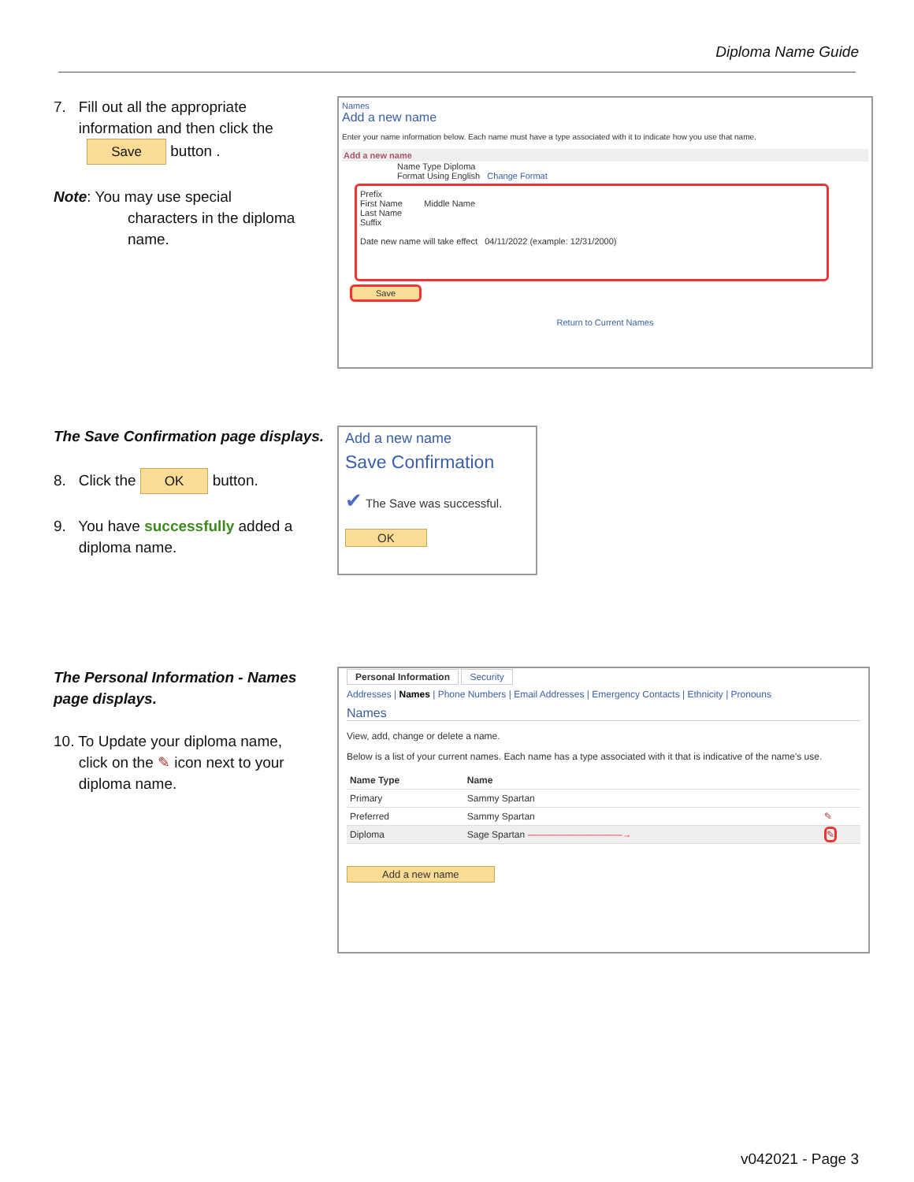Diploma Name Guide
7. Fill out all the appropriate
information and then click the
Save button .
Note: You may use special
characters in the diploma
name.
Names
Add a new name
Enter your name information below. Each name must have a type associated with it to indicate how you use that name.
Add a new name
Name Type Diploma
Format Using English Change Format
Prefix
First Name Middle Name
Last Name
Suffix
Date new name will take effect 04/11/2022 (example: 12/31/2000)
Save
Return to Current Names
The Save Confirmation page displays.
8. Click the OK button.
9. You have successfully added a
diploma name.
Add a new name
Save Confirmation
✔ The Save was successful.
OK
The Personal Information - Names page displays.
10. To Update your diploma name,
click on the ✎ icon next to your
diploma name.
Personal Information Security
Addresses | Names | Phone Numbers | Email Addresses | Emergency Contacts | Ethnicity | Pronouns
Names
View, add, change or delete a name.
Below is a list of your current names. Each name has a type associated with it that is indicative of the name's use.
| Name Type | Name | |
| --- | --- | --- |
| Primary | Sammy Spartan | |
| Preferred | Sammy Spartan | ✎ |
| Diploma | Sage Spartan ——————————→ | ✎ |
Add a new name
v042021 - Page 3